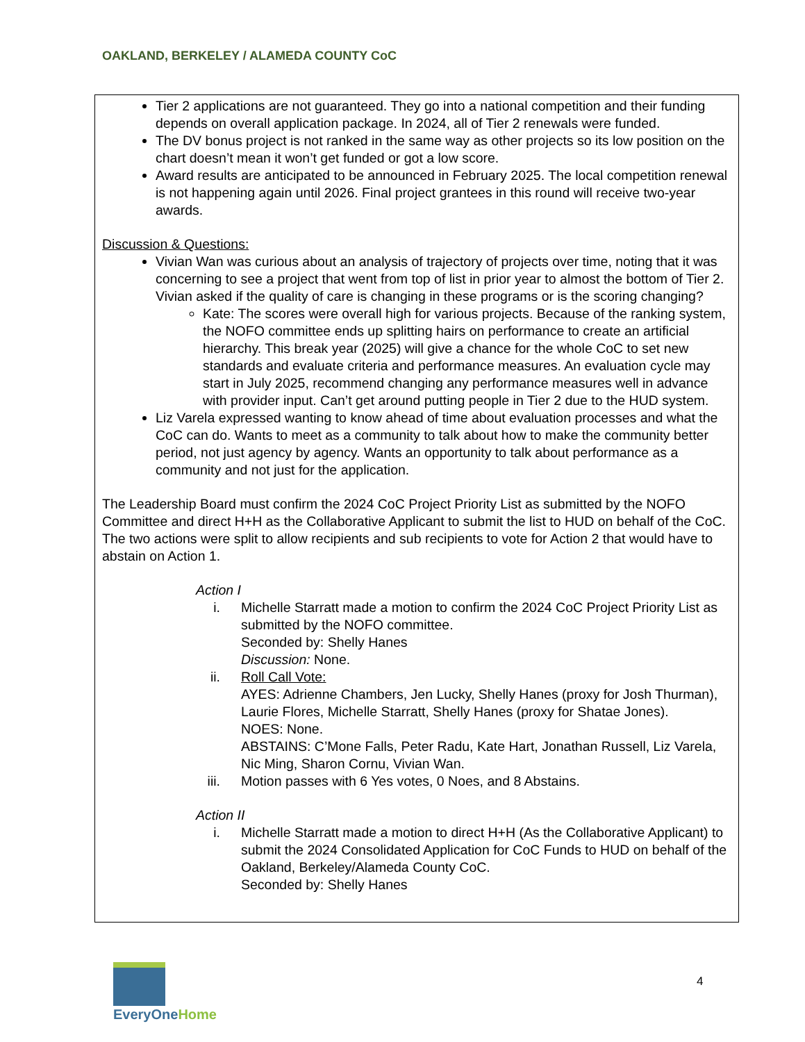OAKLAND, BERKELEY / ALAMEDA COUNTY CoC
Tier 2 applications are not guaranteed. They go into a national competition and their funding depends on overall application package. In 2024, all of Tier 2 renewals were funded.
The DV bonus project is not ranked in the same way as other projects so its low position on the chart doesn’t mean it won’t get funded or got a low score.
Award results are anticipated to be announced in February 2025. The local competition renewal is not happening again until 2026. Final project grantees in this round will receive two-year awards.
Discussion & Questions:
Vivian Wan was curious about an analysis of trajectory of projects over time, noting that it was concerning to see a project that went from top of list in prior year to almost the bottom of Tier 2. Vivian asked if the quality of care is changing in these programs or is the scoring changing?
Kate: The scores were overall high for various projects. Because of the ranking system, the NOFO committee ends up splitting hairs on performance to create an artificial hierarchy. This break year (2025) will give a chance for the whole CoC to set new standards and evaluate criteria and performance measures. An evaluation cycle may start in July 2025, recommend changing any performance measures well in advance with provider input. Can’t get around putting people in Tier 2 due to the HUD system.
Liz Varela expressed wanting to know ahead of time about evaluation processes and what the CoC can do. Wants to meet as a community to talk about how to make the community better period, not just agency by agency. Wants an opportunity to talk about performance as a community and not just for the application.
The Leadership Board must confirm the 2024 CoC Project Priority List as submitted by the NOFO Committee and direct H+H as the Collaborative Applicant to submit the list to HUD on behalf of the CoC. The two actions were split to allow recipients and sub recipients to vote for Action 2 that would have to abstain on Action 1.
Action I
i. Michelle Starratt made a motion to confirm the 2024 CoC Project Priority List as submitted by the NOFO committee.
Seconded by: Shelly Hanes
Discussion: None.
ii. Roll Call Vote:
AYES: Adrienne Chambers, Jen Lucky, Shelly Hanes (proxy for Josh Thurman), Laurie Flores, Michelle Starratt, Shelly Hanes (proxy for Shatae Jones).
NOES: None.
ABSTAINS: C’Mone Falls, Peter Radu, Kate Hart, Jonathan Russell, Liz Varela, Nic Ming, Sharon Cornu, Vivian Wan.
iii. Motion passes with 6 Yes votes, 0 Noes, and 8 Abstains.
Action II
i. Michelle Starratt made a motion to direct H+H (As the Collaborative Applicant) to submit the 2024 Consolidated Application for CoC Funds to HUD on behalf of the Oakland, Berkeley/Alameda County CoC.
Seconded by: Shelly Hanes
EveryOneHome
4